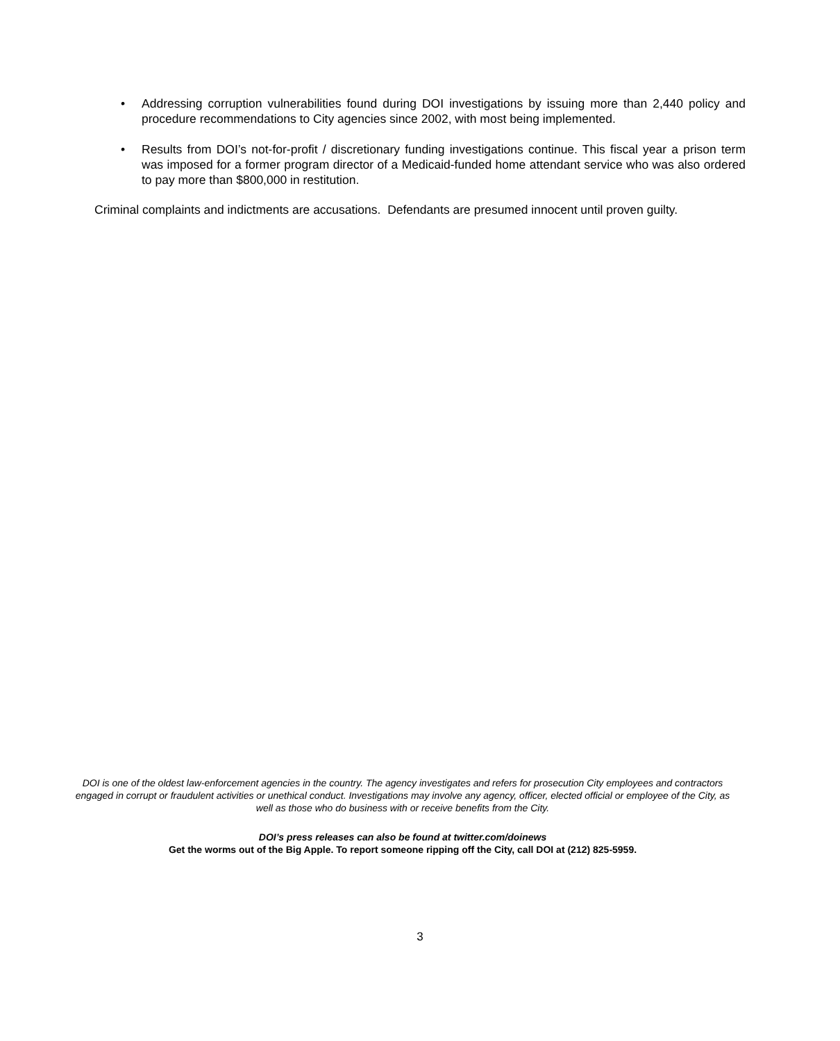• Addressing corruption vulnerabilities found during DOI investigations by issuing more than 2,440 policy and procedure recommendations to City agencies since 2002, with most being implemented.
• Results from DOI’s not-for-profit / discretionary funding investigations continue. This fiscal year a prison term was imposed for a former program director of a Medicaid-funded home attendant service who was also ordered to pay more than $800,000 in restitution.
Criminal complaints and indictments are accusations. Defendants are presumed innocent until proven guilty.
DOI is one of the oldest law-enforcement agencies in the country. The agency investigates and refers for prosecution City employees and contractors engaged in corrupt or fraudulent activities or unethical conduct. Investigations may involve any agency, officer, elected official or employee of the City, as well as those who do business with or receive benefits from the City.
DOI’s press releases can also be found at twitter.com/doinews
Get the worms out of the Big Apple. To report someone ripping off the City, call DOI at (212) 825-5959.
3